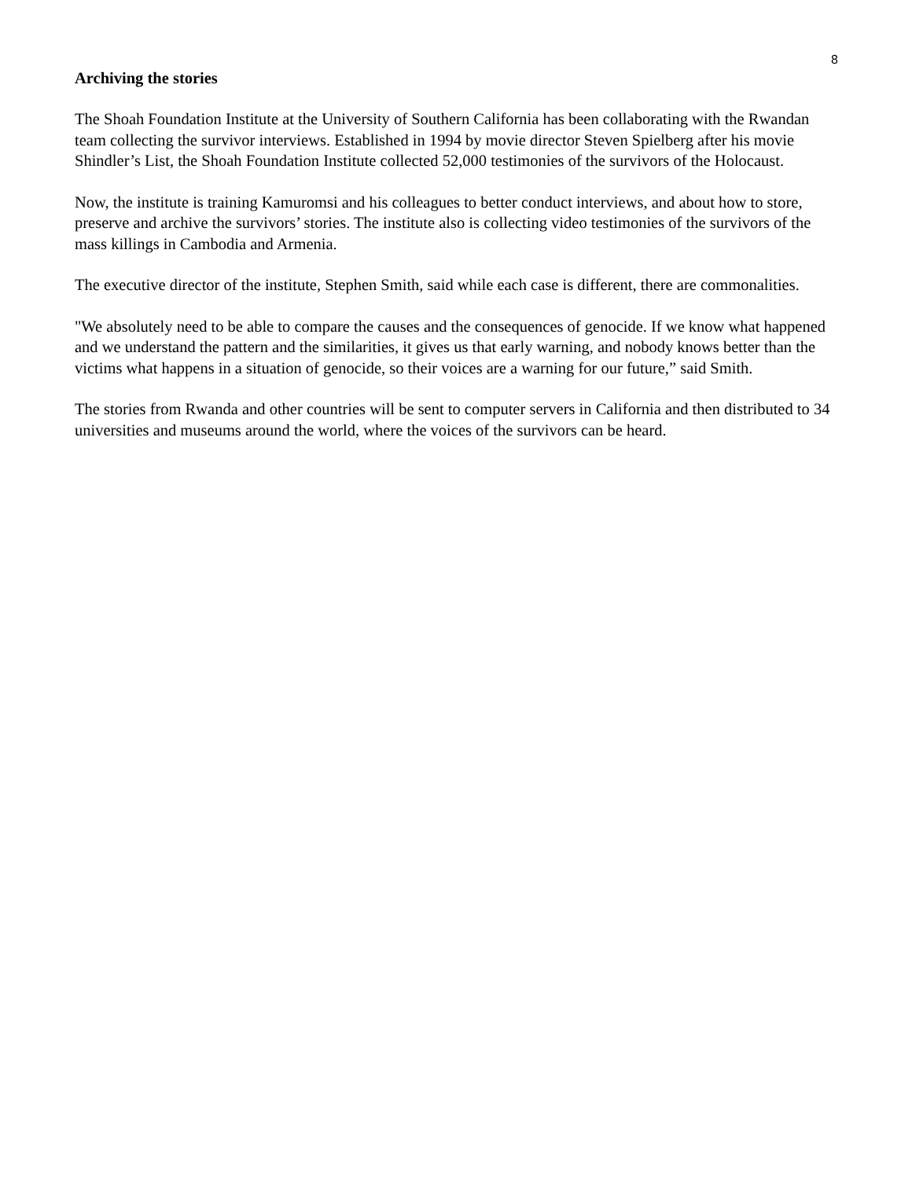8
Archiving the stories
The Shoah Foundation Institute at the University of Southern California has been collaborating with the Rwandan team collecting the survivor interviews. Established in 1994 by movie director Steven Spielberg after his movie Shindler’s List, the Shoah Foundation Institute collected 52,000 testimonies of the survivors of the Holocaust.
Now, the institute is training Kamuromsi and his colleagues to better conduct interviews, and about how to store, preserve and archive the survivors’ stories. The institute also is collecting video testimonies of the survivors of the mass killings in Cambodia and Armenia.
The executive director of the institute, Stephen Smith, said while each case is different, there are commonalities.
"We absolutely need to be able to compare the causes and the consequences of genocide. If we know what happened and we understand the pattern and the similarities, it gives us that early warning, and nobody knows better than the victims what happens in a situation of genocide, so their voices are a warning for our future,” said Smith.
The stories from Rwanda and other countries will be sent to computer servers in California and then distributed to 34 universities and museums around the world, where the voices of the survivors can be heard.